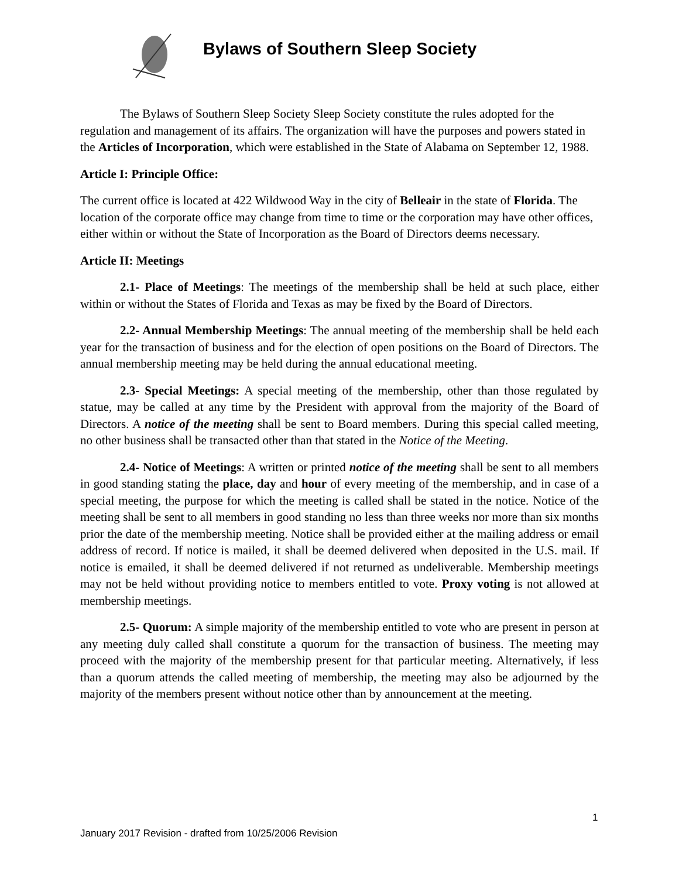Bylaws of Southern Sleep Society
The Bylaws of Southern Sleep Society Sleep Society constitute the rules adopted for the regulation and management of its affairs. The organization will have the purposes and powers stated in the Articles of Incorporation, which were established in the State of Alabama on September 12, 1988.
Article I: Principle Office:
The current office is located at 422 Wildwood Way in the city of Belleair in the state of Florida. The location of the corporate office may change from time to time or the corporation may have other offices, either within or without the State of Incorporation as the Board of Directors deems necessary.
Article II: Meetings
2.1- Place of Meetings: The meetings of the membership shall be held at such place, either within or without the States of Florida and Texas as may be fixed by the Board of Directors.
2.2- Annual Membership Meetings: The annual meeting of the membership shall be held each year for the transaction of business and for the election of open positions on the Board of Directors. The annual membership meeting may be held during the annual educational meeting.
2.3- Special Meetings: A special meeting of the membership, other than those regulated by statue, may be called at any time by the President with approval from the majority of the Board of Directors. A notice of the meeting shall be sent to Board members. During this special called meeting, no other business shall be transacted other than that stated in the Notice of the Meeting.
2.4- Notice of Meetings: A written or printed notice of the meeting shall be sent to all members in good standing stating the place, day and hour of every meeting of the membership, and in case of a special meeting, the purpose for which the meeting is called shall be stated in the notice. Notice of the meeting shall be sent to all members in good standing no less than three weeks nor more than six months prior the date of the membership meeting. Notice shall be provided either at the mailing address or email address of record. If notice is mailed, it shall be deemed delivered when deposited in the U.S. mail. If notice is emailed, it shall be deemed delivered if not returned as undeliverable. Membership meetings may not be held without providing notice to members entitled to vote. Proxy voting is not allowed at membership meetings.
2.5- Quorum: A simple majority of the membership entitled to vote who are present in person at any meeting duly called shall constitute a quorum for the transaction of business. The meeting may proceed with the majority of the membership present for that particular meeting. Alternatively, if less than a quorum attends the called meeting of membership, the meeting may also be adjourned by the majority of the members present without notice other than by announcement at the meeting.
1
January 2017 Revision - drafted from 10/25/2006 Revision